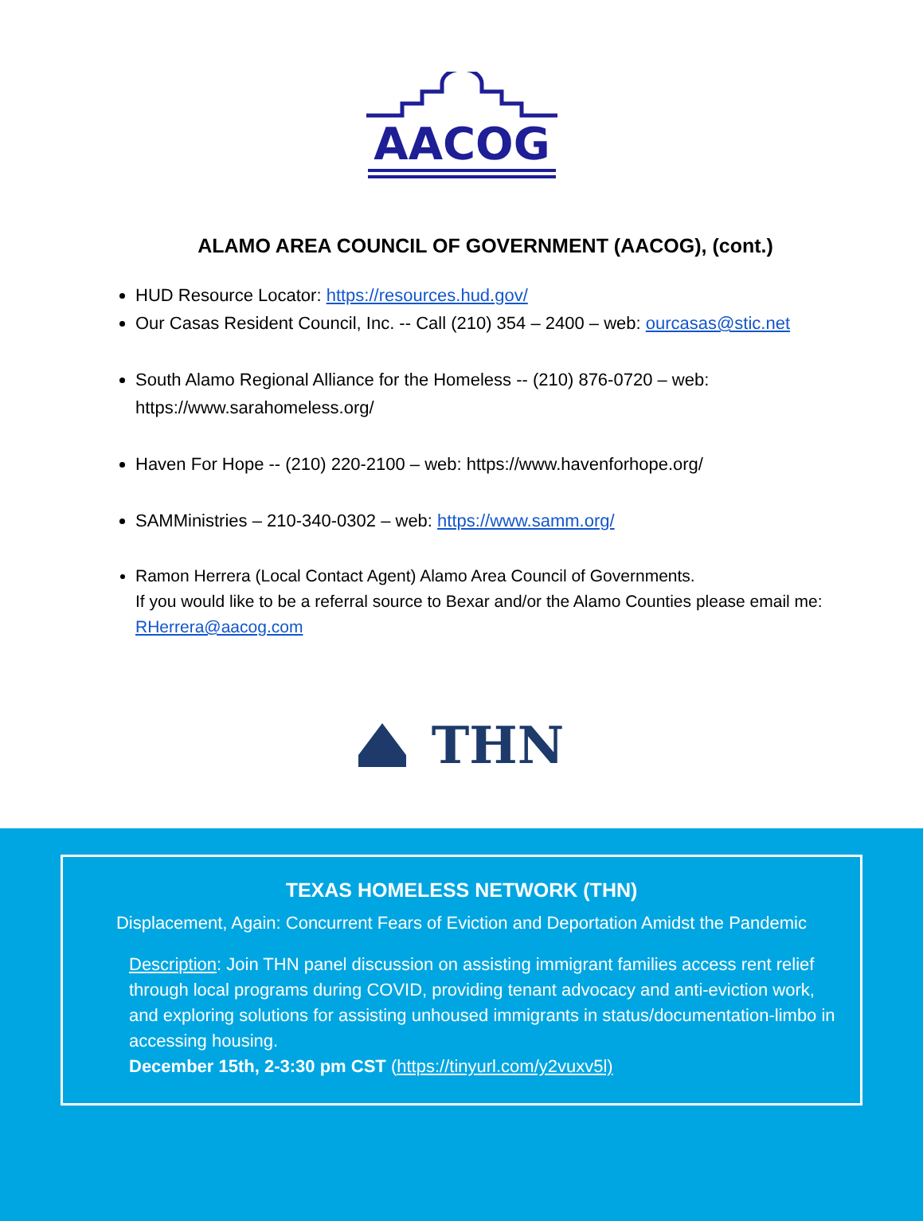AACOG
ALAMO AREA COUNCIL OF GOVERNMENT (AACOG), (cont.)
HUD Resource Locator: https://resources.hud.gov/
Our Casas Resident Council, Inc. -- Call (210) 354 – 2400 – web: ourcasas@stic.net
South Alamo Regional Alliance for the Homeless -- (210) 876-0720 – web: https://www.sarahomeless.org/
Haven For Hope -- (210) 220-2100 – web: https://www.havenforhope.org/
SAMMinistries – 210-340-0302 – web: https://www.samm.org/
Ramon Herrera (Local Contact Agent) Alamo Area Council of Governments.
If you would like to be a referral source to Bexar and/or the Alamo Counties please email me: RHerrera@aacog.com
THN
TEXAS HOMELESS NETWORK (THN)
Displacement, Again: Concurrent Fears of Eviction and Deportation Amidst the Pandemic
Description: Join THN panel discussion on assisting immigrant families access rent relief through local programs during COVID, providing tenant advocacy and anti-eviction work, and exploring solutions for assisting unhoused immigrants in status/documentation-limbo in accessing housing.
December 15th, 2-3:30 pm CST (https://tinyurl.com/y2vuxv5l)